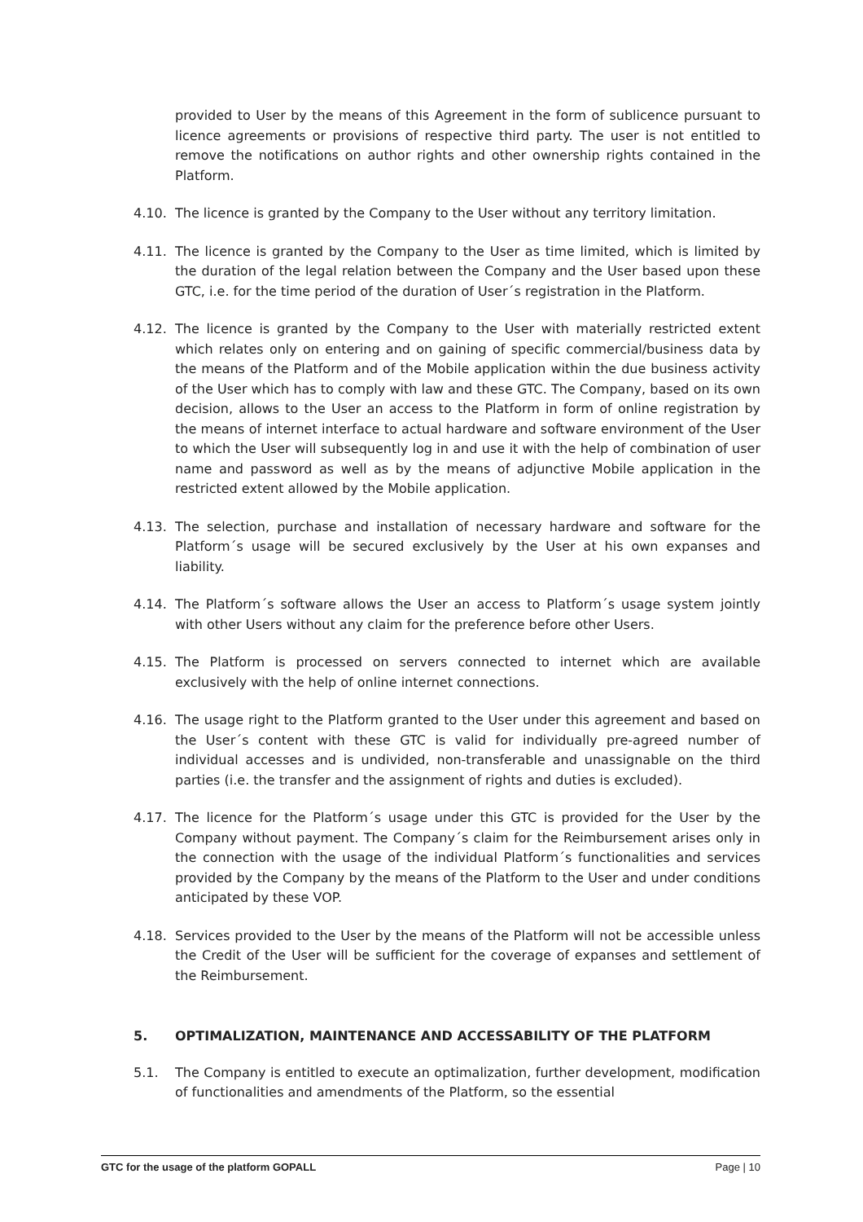provided to User by the means of this Agreement in the form of sublicence pursuant to licence agreements or provisions of respective third party. The user is not entitled to remove the notifications on author rights and other ownership rights contained in the Platform.
4.10. The licence is granted by the Company to the User without any territory limitation.
4.11. The licence is granted by the Company to the User as time limited, which is limited by the duration of the legal relation between the Company and the User based upon these GTC, i.e. for the time period of the duration of User´s registration in the Platform.
4.12. The licence is granted by the Company to the User with materially restricted extent which relates only on entering and on gaining of specific commercial/business data by the means of the Platform and of the Mobile application within the due business activity of the User which has to comply with law and these GTC. The Company, based on its own decision, allows to the User an access to the Platform in form of online registration by the means of internet interface to actual hardware and software environment of the User to which the User will subsequently log in and use it with the help of combination of user name and password as well as by the means of adjunctive Mobile application in the restricted extent allowed by the Mobile application.
4.13. The selection, purchase and installation of necessary hardware and software for the Platform´s usage will be secured exclusively by the User at his own expanses and liability.
4.14. The Platform´s software allows the User an access to Platform´s usage system jointly with other Users without any claim for the preference before other Users.
4.15. The Platform is processed on servers connected to internet which are available exclusively with the help of online internet connections.
4.16. The usage right to the Platform granted to the User under this agreement and based on the User´s content with these GTC is valid for individually pre-agreed number of individual accesses and is undivided, non-transferable and unassignable on the third parties (i.e. the transfer and the assignment of rights and duties is excluded).
4.17. The licence for the Platform´s usage under this GTC is provided for the User by the Company without payment. The Company´s claim for the Reimbursement arises only in the connection with the usage of the individual Platform´s functionalities and services provided by the Company by the means of the Platform to the User and under conditions anticipated by these VOP.
4.18. Services provided to the User by the means of the Platform will not be accessible unless the Credit of the User will be sufficient for the coverage of expanses and settlement of the Reimbursement.
5. OPTIMALIZATION, MAINTENANCE AND ACCESSABILITY OF THE PLATFORM
5.1. The Company is entitled to execute an optimalization, further development, modification of functionalities and amendments of the Platform, so the essential
GTC for the usage of the platform GOPALL Page | 10